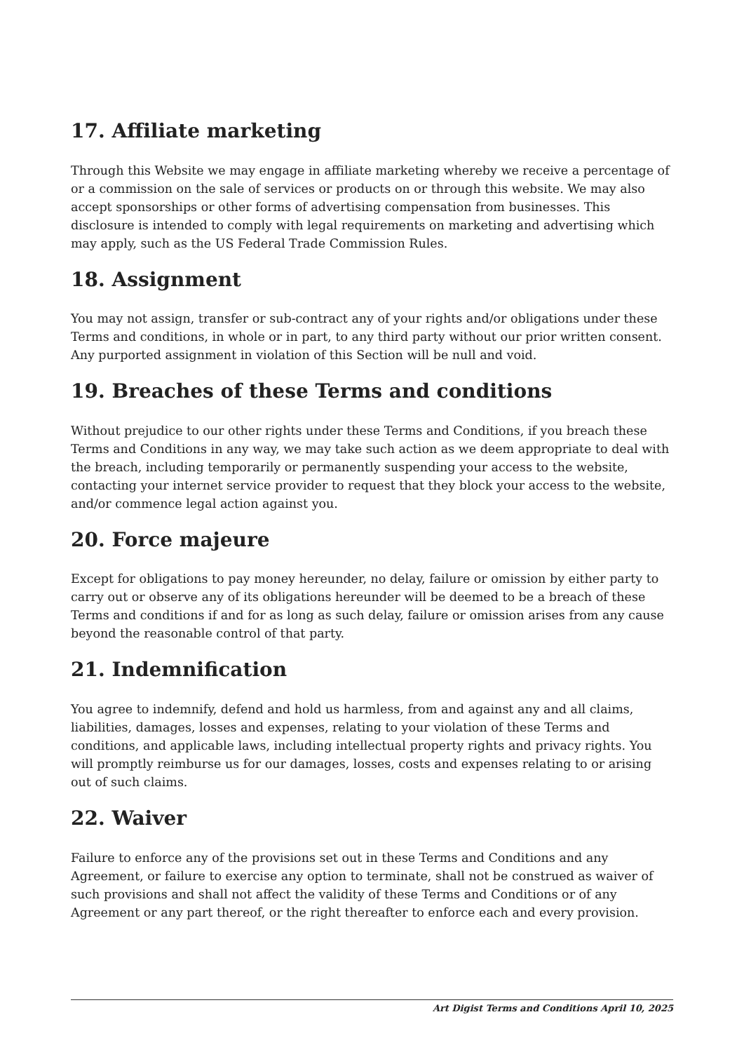17. Affiliate marketing
Through this Website we may engage in affiliate marketing whereby we receive a percentage of or a commission on the sale of services or products on or through this website. We may also accept sponsorships or other forms of advertising compensation from businesses. This disclosure is intended to comply with legal requirements on marketing and advertising which may apply, such as the US Federal Trade Commission Rules.
18. Assignment
You may not assign, transfer or sub-contract any of your rights and/or obligations under these Terms and conditions, in whole or in part, to any third party without our prior written consent. Any purported assignment in violation of this Section will be null and void.
19. Breaches of these Terms and conditions
Without prejudice to our other rights under these Terms and Conditions, if you breach these Terms and Conditions in any way, we may take such action as we deem appropriate to deal with the breach, including temporarily or permanently suspending your access to the website, contacting your internet service provider to request that they block your access to the website, and/or commence legal action against you.
20. Force majeure
Except for obligations to pay money hereunder, no delay, failure or omission by either party to carry out or observe any of its obligations hereunder will be deemed to be a breach of these Terms and conditions if and for as long as such delay, failure or omission arises from any cause beyond the reasonable control of that party.
21. Indemnification
You agree to indemnify, defend and hold us harmless, from and against any and all claims, liabilities, damages, losses and expenses, relating to your violation of these Terms and conditions, and applicable laws, including intellectual property rights and privacy rights. You will promptly reimburse us for our damages, losses, costs and expenses relating to or arising out of such claims.
22. Waiver
Failure to enforce any of the provisions set out in these Terms and Conditions and any Agreement, or failure to exercise any option to terminate, shall not be construed as waiver of such provisions and shall not affect the validity of these Terms and Conditions or of any Agreement or any part thereof, or the right thereafter to enforce each and every provision.
Art Digist Terms and Conditions April 10, 2025